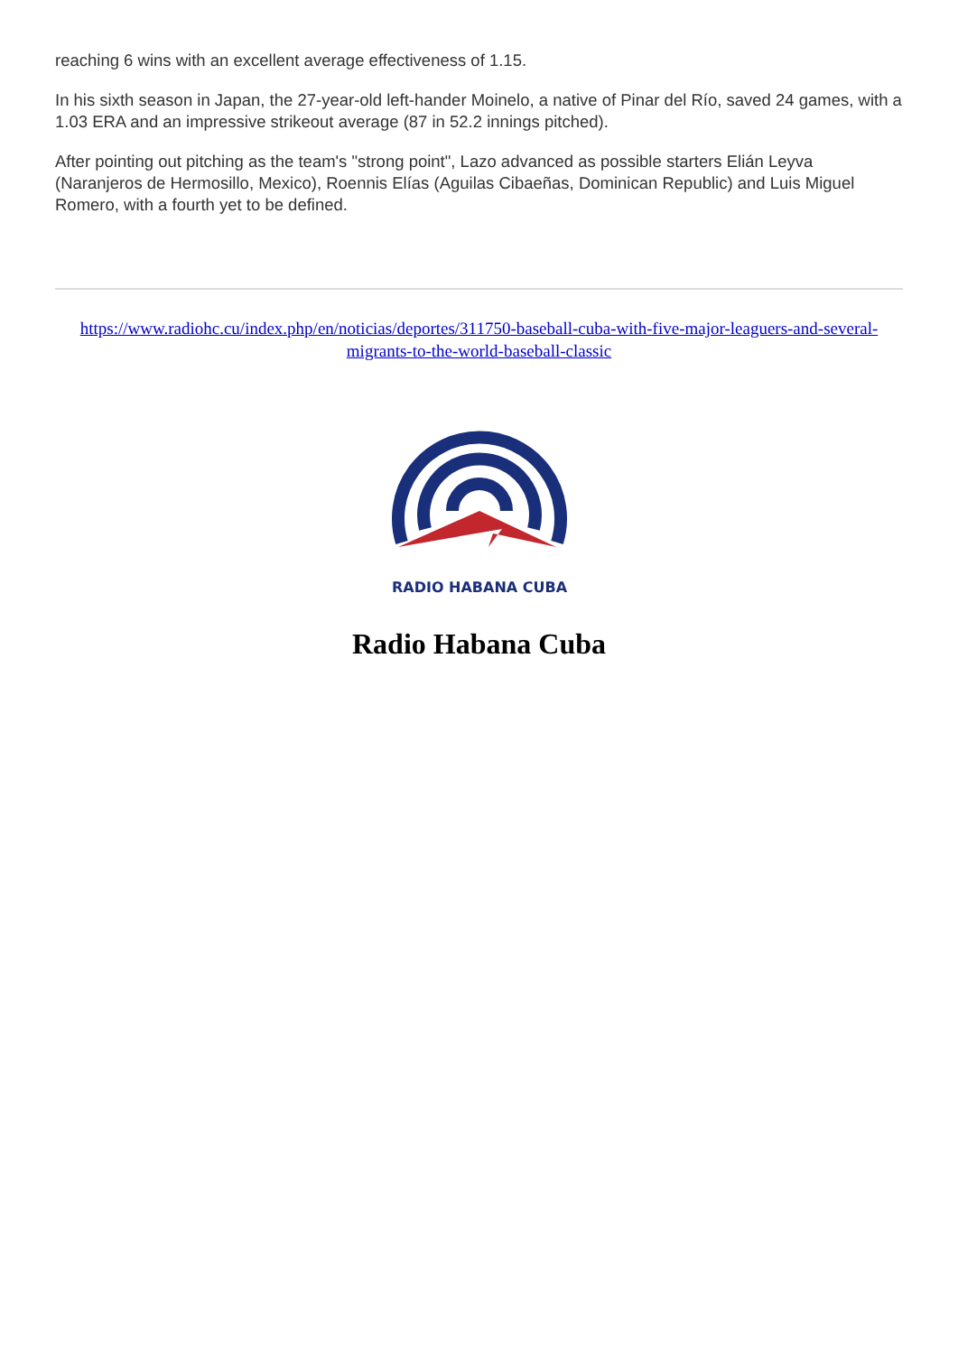reaching 6 wins with an excellent average effectiveness of 1.15.
In his sixth season in Japan, the 27-year-old left-hander Moinelo, a native of Pinar del Río, saved 24 games, with a 1.03 ERA and an impressive strikeout average (87 in 52.2 innings pitched).
After pointing out pitching as the team's "strong point", Lazo advanced as possible starters Elián Leyva (Naranjeros de Hermosillo, Mexico), Roennis Elías (Aguilas Cibaeñas, Dominican Republic) and Luis Miguel Romero, with a fourth yet to be defined.
https://www.radiohc.cu/index.php/en/noticias/deportes/311750-baseball-cuba-with-five-major-leaguers-and-several-migrants-to-the-world-baseball-classic
RADIO HABANA CUBA
Radio Habana Cuba